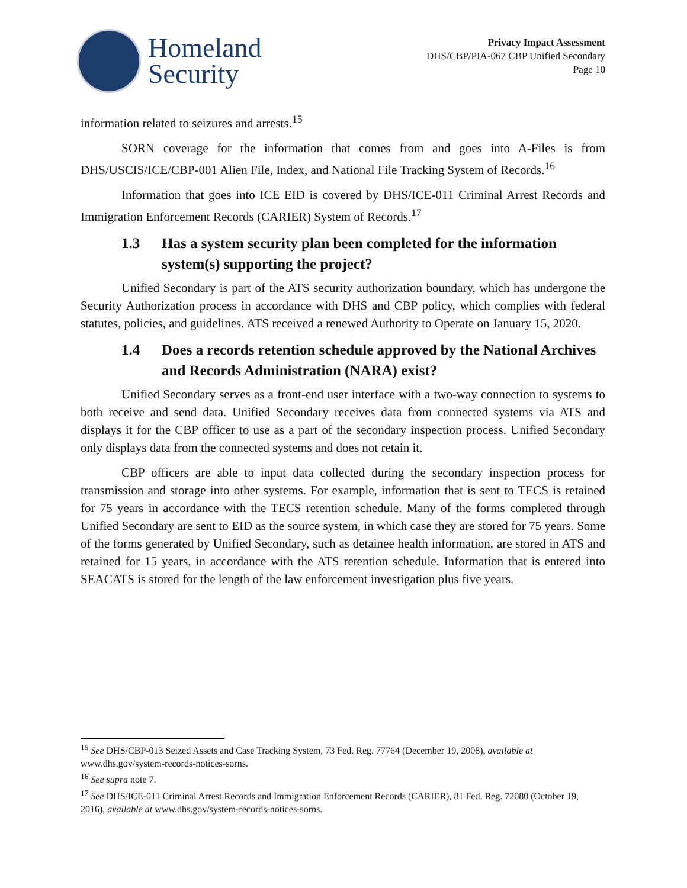Homeland
Security
Privacy Impact Assessment
DHS/CBP/PIA-067 CBP Unified Secondary
Page 10
information related to seizures and arrests.<sup>15</sup>
SORN coverage for the information that comes from and goes into A-Files is from DHS/USCIS/ICE/CBP-001 Alien File, Index, and National File Tracking System of Records.<sup>16</sup>
Information that goes into ICE EID is covered by DHS/ICE-011 Criminal Arrest Records and Immigration Enforcement Records (CARIER) System of Records.<sup>17</sup>
1.3 Has a system security plan been completed for the information system(s) supporting the project?
Unified Secondary is part of the ATS security authorization boundary, which has undergone the Security Authorization process in accordance with DHS and CBP policy, which complies with federal statutes, policies, and guidelines. ATS received a renewed Authority to Operate on January 15, 2020.
1.4 Does a records retention schedule approved by the National Archives and Records Administration (NARA) exist?
Unified Secondary serves as a front-end user interface with a two-way connection to systems to both receive and send data. Unified Secondary receives data from connected systems via ATS and displays it for the CBP officer to use as a part of the secondary inspection process. Unified Secondary only displays data from the connected systems and does not retain it.
CBP officers are able to input data collected during the secondary inspection process for transmission and storage into other systems. For example, information that is sent to TECS is retained for 75 years in accordance with the TECS retention schedule. Many of the forms completed through Unified Secondary are sent to EID as the source system, in which case they are stored for 75 years. Some of the forms generated by Unified Secondary, such as detainee health information, are stored in ATS and retained for 15 years, in accordance with the ATS retention schedule. Information that is entered into SEACATS is stored for the length of the law enforcement investigation plus five years.
<sup>15</sup> See DHS/CBP-013 Seized Assets and Case Tracking System, 73 Fed. Reg. 77764 (December 19, 2008), available at www.dhs.gov/system-records-notices-sorns.
<sup>16</sup> See supra note 7.
<sup>17</sup> See DHS/ICE-011 Criminal Arrest Records and Immigration Enforcement Records (CARIER), 81 Fed. Reg. 72080 (October 19, 2016), available at www.dhs.gov/system-records-notices-sorns.